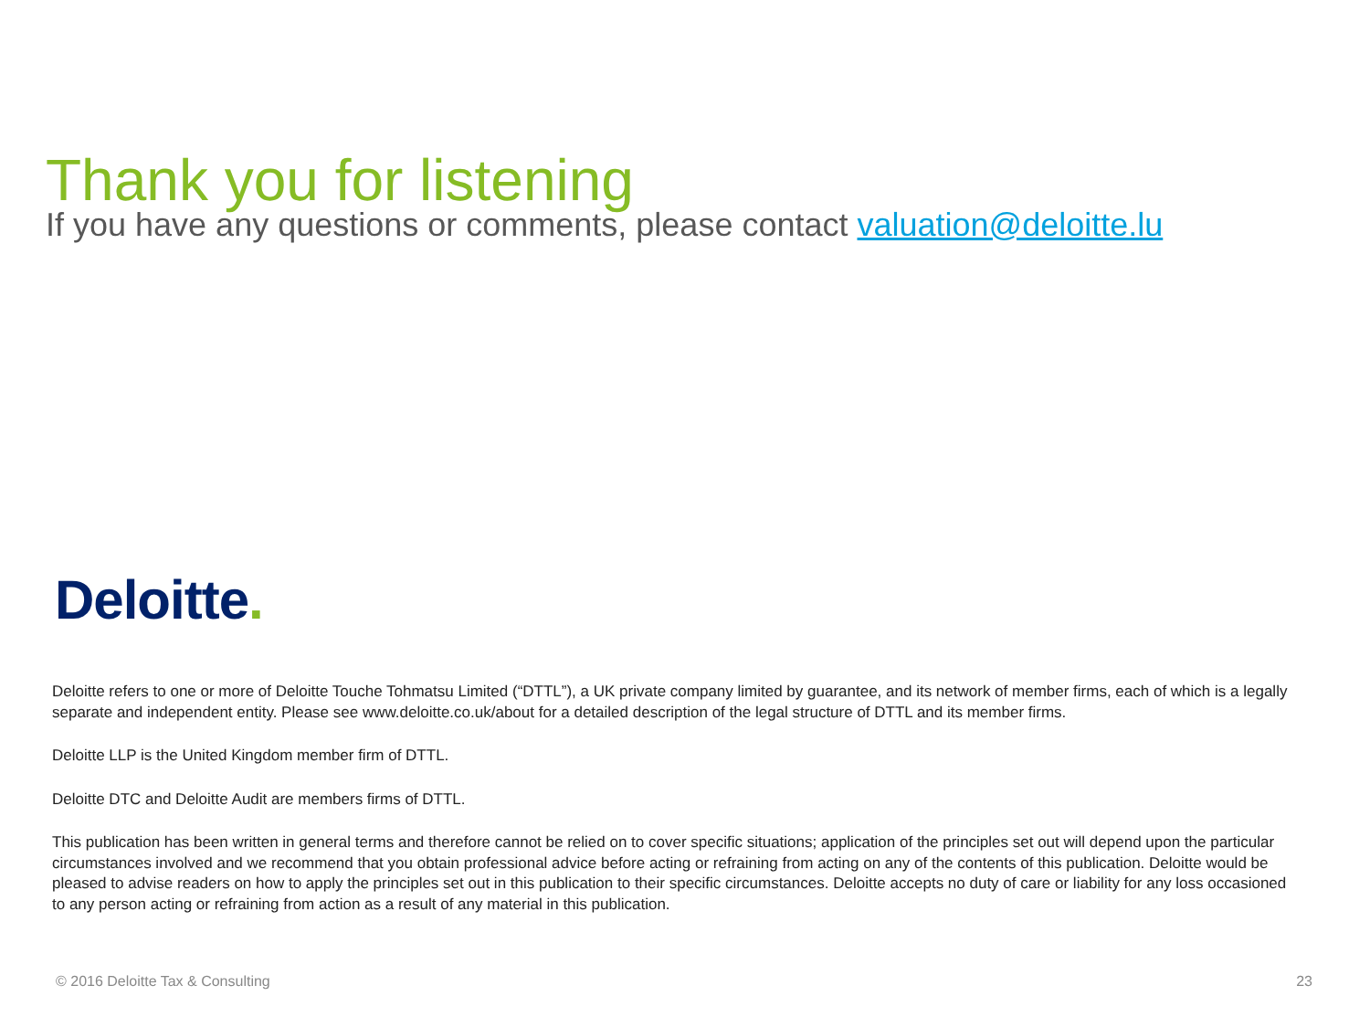Thank you for listening
If you have any questions or comments, please contact valuation@deloitte.lu
Deloitte.
Deloitte refers to one or more of Deloitte Touche Tohmatsu Limited (“DTTL”), a UK private company limited by guarantee, and its network of member firms, each of which is a legally separate and independent entity. Please see www.deloitte.co.uk/about for a detailed description of the legal structure of DTTL and its member firms.
Deloitte LLP is the United Kingdom member firm of DTTL.
Deloitte DTC and Deloitte Audit are members firms of DTTL.
This publication has been written in general terms and therefore cannot be relied on to cover specific situations; application of the principles set out will depend upon the particular circumstances involved and we recommend that you obtain professional advice before acting or refraining from acting on any of the contents of this publication. Deloitte would be pleased to advise readers on how to apply the principles set out in this publication to their specific circumstances. Deloitte accepts no duty of care or liability for any loss occasioned to any person acting or refraining from action as a result of any material in this publication.
© 2016 Deloitte Tax & Consulting 23